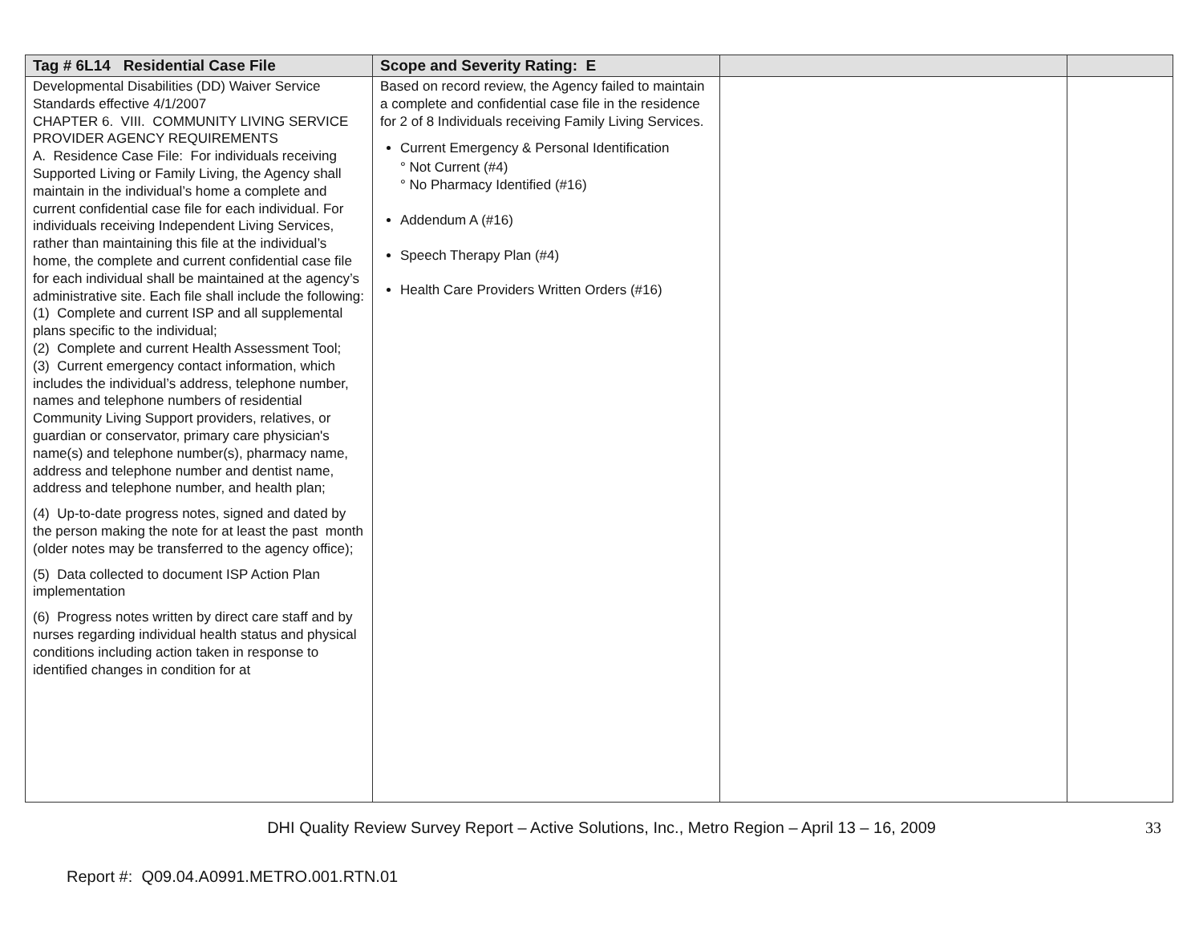| Tag # 6L14 Residential Case File | Scope and Severity Rating: E | | |
| --- | --- | --- | --- |
| Developmental Disabilities (DD) Waiver Service Standards effective 4/1/2007 CHAPTER 6. VIII. COMMUNITY LIVING SERVICE PROVIDER AGENCY REQUIREMENTS A. Residence Case File: For individuals receiving Supported Living or Family Living, the Agency shall maintain in the individual’s home a complete and current confidential case file for each individual. For individuals receiving Independent Living Services, rather than maintaining this file at the individual’s home, the complete and current confidential case file for each individual shall be maintained at the agency’s administrative site. Each file shall include the following: (1) Complete and current ISP and all supplemental plans specific to the individual; (2) Complete and current Health Assessment Tool; (3) Current emergency contact information, which includes the individual’s address, telephone number, names and telephone numbers of residential Community Living Support providers, relatives, or guardian or conservator, primary care physician's name(s) and telephone number(s), pharmacy name, address and telephone number and dentist name, address and telephone number, and health plan; (4) Up-to-date progress notes, signed and dated by the person making the note for at least the past month (older notes may be transferred to the agency office); (5) Data collected to document ISP Action Plan implementation (6) Progress notes written by direct care staff and by nurses regarding individual health status and physical conditions including action taken in response to identified changes in condition for at | Based on record review, the Agency failed to maintain a complete and confidential case file in the residence for 2 of 8 Individuals receiving Family Living Services. Current Emergency & Personal Identification ° Not Current (#4) ° No Pharmacy Identified (#16) Addendum A (#16) Speech Therapy Plan (#4) Health Care Providers Written Orders (#16) | | |
DHI Quality Review Survey Report – Active Solutions, Inc., Metro Region – April 13 – 16, 2009 33
Report #: Q09.04.A0991.METRO.001.RTN.01